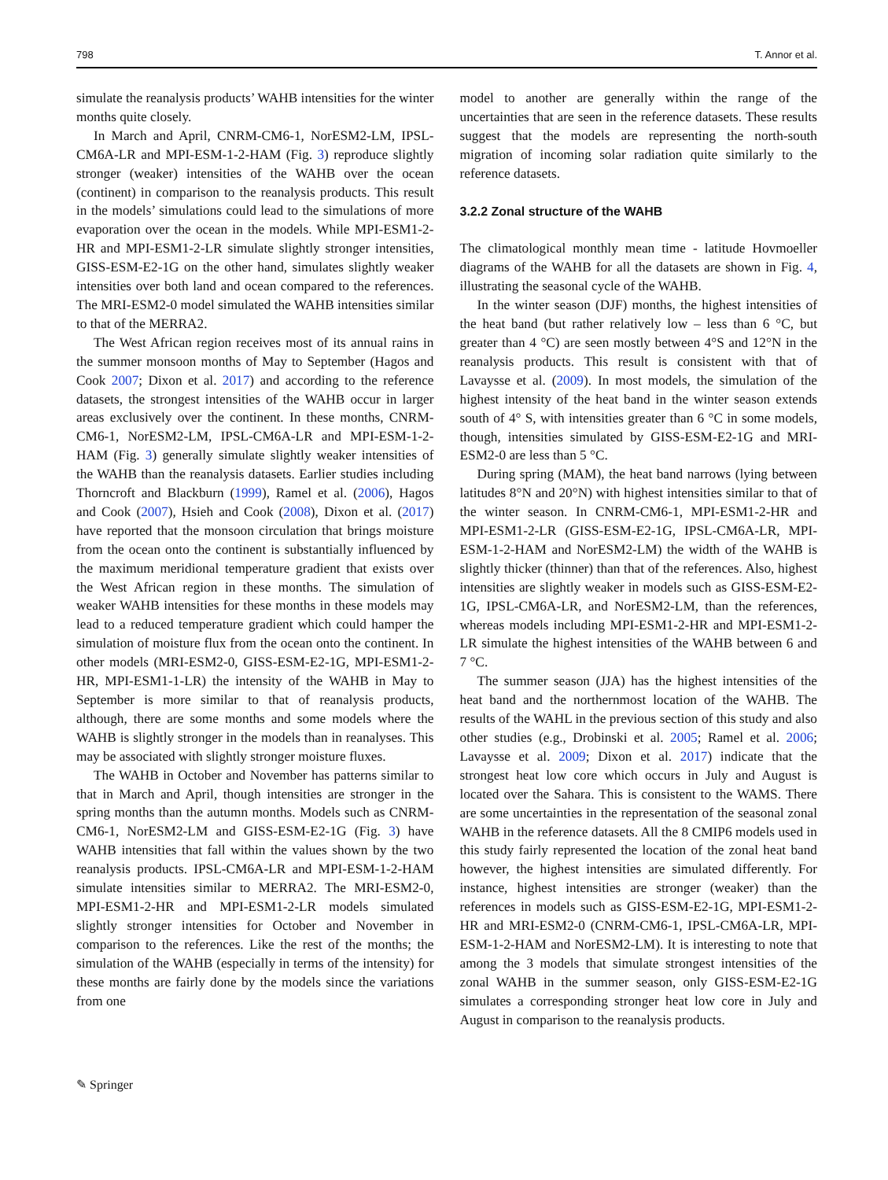798 T. Annor et al.
simulate the reanalysis products’ WAHB intensities for the winter months quite closely.
In March and April, CNRM-CM6-1, NorESM2-LM, IPSL-CM6A-LR and MPI-ESM-1-2-HAM (Fig. 3) reproduce slightly stronger (weaker) intensities of the WAHB over the ocean (continent) in comparison to the reanalysis products. This result in the models’ simulations could lead to the simulations of more evaporation over the ocean in the models. While MPI-ESM1-2-HR and MPI-ESM1-2-LR simulate slightly stronger intensities, GISS-ESM-E2-1G on the other hand, simulates slightly weaker intensities over both land and ocean compared to the references. The MRI-ESM2-0 model simulated the WAHB intensities similar to that of the MERRA2.
The West African region receives most of its annual rains in the summer monsoon months of May to September (Hagos and Cook 2007; Dixon et al. 2017) and according to the reference datasets, the strongest intensities of the WAHB occur in larger areas exclusively over the continent. In these months, CNRM-CM6-1, NorESM2-LM, IPSL-CM6A-LR and MPI-ESM-1-2-HAM (Fig. 3) generally simulate slightly weaker intensities of the WAHB than the reanalysis datasets. Earlier studies including Thorncroft and Blackburn (1999), Ramel et al. (2006), Hagos and Cook (2007), Hsieh and Cook (2008), Dixon et al. (2017) have reported that the monsoon circulation that brings moisture from the ocean onto the continent is substantially influenced by the maximum meridional temperature gradient that exists over the West African region in these months. The simulation of weaker WAHB intensities for these months in these models may lead to a reduced temperature gradient which could hamper the simulation of moisture flux from the ocean onto the continent. In other models (MRI-ESM2-0, GISS-ESM-E2-1G, MPI-ESM1-2-HR, MPI-ESM1-1-LR) the intensity of the WAHB in May to September is more similar to that of reanalysis products, although, there are some months and some models where the WAHB is slightly stronger in the models than in reanalyses. This may be associated with slightly stronger moisture fluxes.
The WAHB in October and November has patterns similar to that in March and April, though intensities are stronger in the spring months than the autumn months. Models such as CNRM-CM6-1, NorESM2-LM and GISS-ESM-E2-1G (Fig. 3) have WAHB intensities that fall within the values shown by the two reanalysis products. IPSL-CM6A-LR and MPI-ESM-1-2-HAM simulate intensities similar to MERRA2. The MRI-ESM2-0, MPI-ESM1-2-HR and MPI-ESM1-2-LR models simulated slightly stronger intensities for October and November in comparison to the references. Like the rest of the months; the simulation of the WAHB (especially in terms of the intensity) for these months are fairly done by the models since the variations from one
model to another are generally within the range of the uncertainties that are seen in the reference datasets. These results suggest that the models are representing the north-south migration of incoming solar radiation quite similarly to the reference datasets.
3.2.2 Zonal structure of the WAHB
The climatological monthly mean time - latitude Hovmoeller diagrams of the WAHB for all the datasets are shown in Fig. 4, illustrating the seasonal cycle of the WAHB.
In the winter season (DJF) months, the highest intensities of the heat band (but rather relatively low – less than 6 °C, but greater than 4 °C) are seen mostly between 4°S and 12°N in the reanalysis products. This result is consistent with that of Lavaysse et al. (2009). In most models, the simulation of the highest intensity of the heat band in the winter season extends south of 4° S, with intensities greater than 6 °C in some models, though, intensities simulated by GISS-ESM-E2-1G and MRI-ESM2-0 are less than 5 °C.
During spring (MAM), the heat band narrows (lying between latitudes 8°N and 20°N) with highest intensities similar to that of the winter season. In CNRM-CM6-1, MPI-ESM1-2-HR and MPI-ESM1-2-LR (GISS-ESM-E2-1G, IPSL-CM6A-LR, MPI-ESM-1-2-HAM and NorESM2-LM) the width of the WAHB is slightly thicker (thinner) than that of the references. Also, highest intensities are slightly weaker in models such as GISS-ESM-E2-1G, IPSL-CM6A-LR, and NorESM2-LM, than the references, whereas models including MPI-ESM1-2-HR and MPI-ESM1-2-LR simulate the highest intensities of the WAHB between 6 and 7 °C.
The summer season (JJA) has the highest intensities of the heat band and the northernmost location of the WAHB. The results of the WAHL in the previous section of this study and also other studies (e.g., Drobinski et al. 2005; Ramel et al. 2006; Lavaysse et al. 2009; Dixon et al. 2017) indicate that the strongest heat low core which occurs in July and August is located over the Sahara. This is consistent to the WAMS. There are some uncertainties in the representation of the seasonal zonal WAHB in the reference datasets. All the 8 CMIP6 models used in this study fairly represented the location of the zonal heat band however, the highest intensities are simulated differently. For instance, highest intensities are stronger (weaker) than the references in models such as GISS-ESM-E2-1G, MPI-ESM1-2-HR and MRI-ESM2-0 (CNRM-CM6-1, IPSL-CM6A-LR, MPI-ESM-1-2-HAM and NorESM2-LM). It is interesting to note that among the 3 models that simulate strongest intensities of the zonal WAHB in the summer season, only GISS-ESM-E2-1G simulates a corresponding stronger heat low core in July and August in comparison to the reanalysis products.
✎ Springer